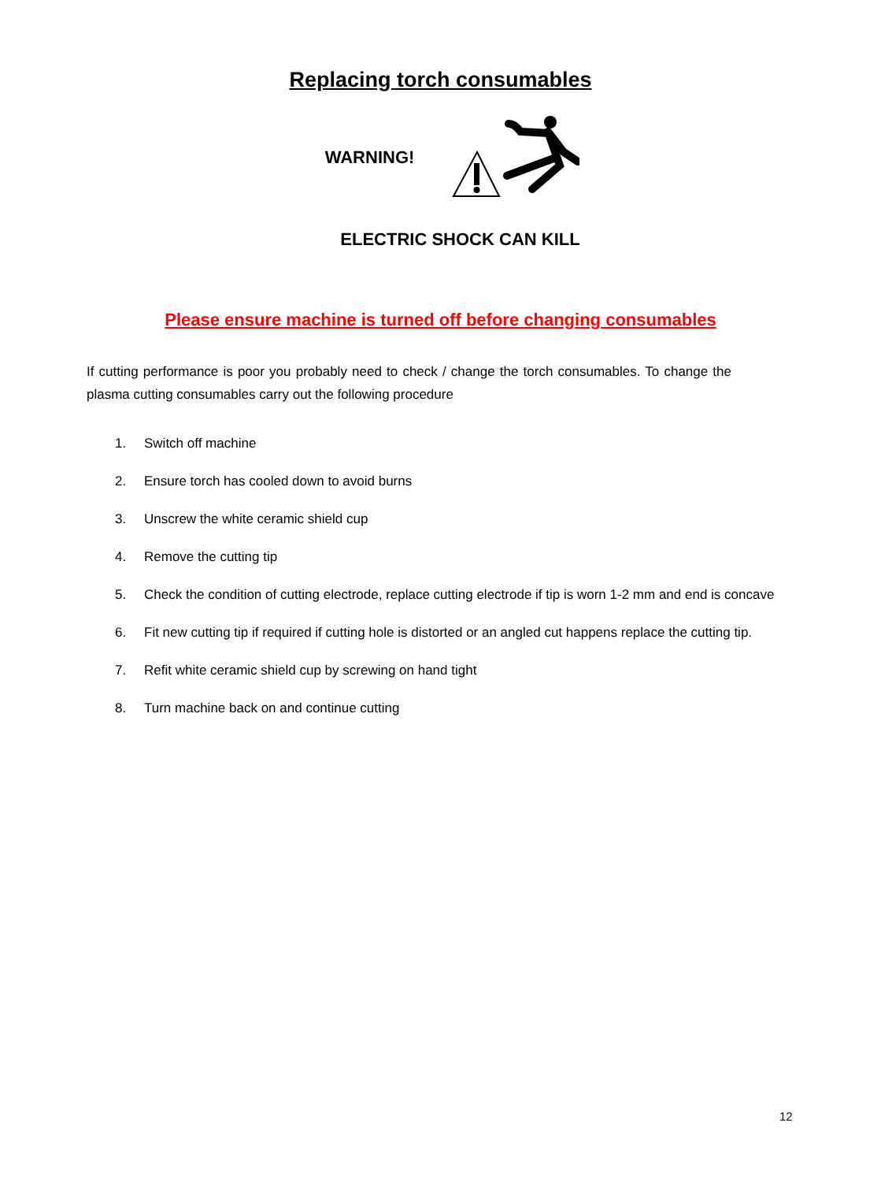Replacing torch consumables
WARNING!
ELECTRIC SHOCK CAN KILL
Please ensure machine is turned off before changing consumables
If cutting performance is poor you probably need to check / change the torch consumables. To change the plasma cutting consumables carry out the following procedure
1. Switch off machine
2. Ensure torch has cooled down to avoid burns
3. Unscrew the white ceramic shield cup
4. Remove the cutting tip
5. Check the condition of cutting electrode, replace cutting electrode if tip is worn 1-2 mm and end is concave
6. Fit new cutting tip if required if cutting hole is distorted or an angled cut happens replace the cutting tip.
7. Refit white ceramic shield cup by screwing on hand tight
8. Turn machine back on and continue cutting
12